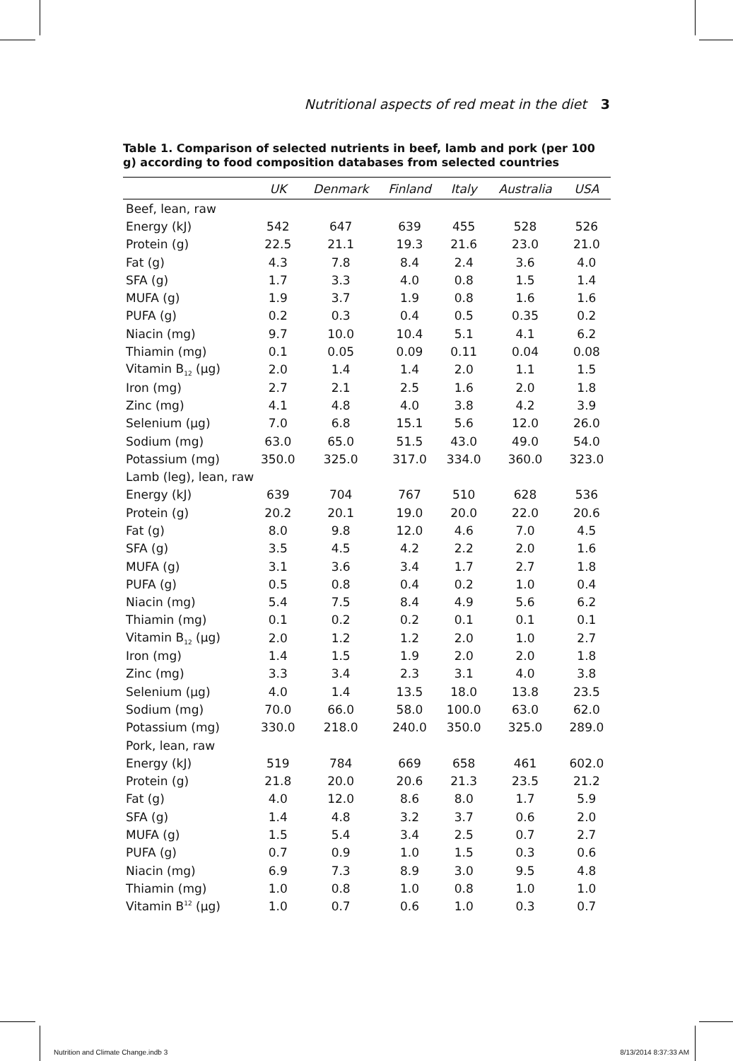Nutritional aspects of red meat in the diet 3
Table 1. Comparison of selected nutrients in beef, lamb and pork (per 100 g) according to food composition databases from selected countries
| | UK | Denmark | Finland | Italy | Australia | USA |
| --- | --- | --- | --- | --- | --- | --- |
| Beef, lean, raw | | | | | | |
| Energy (kJ) | 542 | 647 | 639 | 455 | 528 | 526 |
| Protein (g) | 22.5 | 21.1 | 19.3 | 21.6 | 23.0 | 21.0 |
| Fat (g) | 4.3 | 7.8 | 8.4 | 2.4 | 3.6 | 4.0 |
| SFA (g) | 1.7 | 3.3 | 4.0 | 0.8 | 1.5 | 1.4 |
| MUFA (g) | 1.9 | 3.7 | 1.9 | 0.8 | 1.6 | 1.6 |
| PUFA (g) | 0.2 | 0.3 | 0.4 | 0.5 | 0.35 | 0.2 |
| Niacin (mg) | 9.7 | 10.0 | 10.4 | 5.1 | 4.1 | 6.2 |
| Thiamin (mg) | 0.1 | 0.05 | 0.09 | 0.11 | 0.04 | 0.08 |
| Vitamin B<sub>12</sub> (μg) | 2.0 | 1.4 | 1.4 | 2.0 | 1.1 | 1.5 |
| Iron (mg) | 2.7 | 2.1 | 2.5 | 1.6 | 2.0 | 1.8 |
| Zinc (mg) | 4.1 | 4.8 | 4.0 | 3.8 | 4.2 | 3.9 |
| Selenium (μg) | 7.0 | 6.8 | 15.1 | 5.6 | 12.0 | 26.0 |
| Sodium (mg) | 63.0 | 65.0 | 51.5 | 43.0 | 49.0 | 54.0 |
| Potassium (mg) | 350.0 | 325.0 | 317.0 | 334.0 | 360.0 | 323.0 |
| Lamb (leg), lean, raw | | | | | | |
| Energy (kJ) | 639 | 704 | 767 | 510 | 628 | 536 |
| Protein (g) | 20.2 | 20.1 | 19.0 | 20.0 | 22.0 | 20.6 |
| Fat (g) | 8.0 | 9.8 | 12.0 | 4.6 | 7.0 | 4.5 |
| SFA (g) | 3.5 | 4.5 | 4.2 | 2.2 | 2.0 | 1.6 |
| MUFA (g) | 3.1 | 3.6 | 3.4 | 1.7 | 2.7 | 1.8 |
| PUFA (g) | 0.5 | 0.8 | 0.4 | 0.2 | 1.0 | 0.4 |
| Niacin (mg) | 5.4 | 7.5 | 8.4 | 4.9 | 5.6 | 6.2 |
| Thiamin (mg) | 0.1 | 0.2 | 0.2 | 0.1 | 0.1 | 0.1 |
| Vitamin B<sub>12</sub> (μg) | 2.0 | 1.2 | 1.2 | 2.0 | 1.0 | 2.7 |
| Iron (mg) | 1.4 | 1.5 | 1.9 | 2.0 | 2.0 | 1.8 |
| Zinc (mg) | 3.3 | 3.4 | 2.3 | 3.1 | 4.0 | 3.8 |
| Selenium (μg) | 4.0 | 1.4 | 13.5 | 18.0 | 13.8 | 23.5 |
| Sodium (mg) | 70.0 | 66.0 | 58.0 | 100.0 | 63.0 | 62.0 |
| Potassium (mg) | 330.0 | 218.0 | 240.0 | 350.0 | 325.0 | 289.0 |
| Pork, lean, raw | | | | | | |
| Energy (kJ) | 519 | 784 | 669 | 658 | 461 | 602.0 |
| Protein (g) | 21.8 | 20.0 | 20.6 | 21.3 | 23.5 | 21.2 |
| Fat (g) | 4.0 | 12.0 | 8.6 | 8.0 | 1.7 | 5.9 |
| SFA (g) | 1.4 | 4.8 | 3.2 | 3.7 | 0.6 | 2.0 |
| MUFA (g) | 1.5 | 5.4 | 3.4 | 2.5 | 0.7 | 2.7 |
| PUFA (g) | 0.7 | 0.9 | 1.0 | 1.5 | 0.3 | 0.6 |
| Niacin (mg) | 6.9 | 7.3 | 8.9 | 3.0 | 9.5 | 4.8 |
| Thiamin (mg) | 1.0 | 0.8 | 1.0 | 0.8 | 1.0 | 1.0 |
| Vitamin B<sup>12</sup> (μg) | 1.0 | 0.7 | 0.6 | 1.0 | 0.3 | 0.7 |
Nutrition and Climate Change.indb 3
8/13/2014 8:37:33 AM